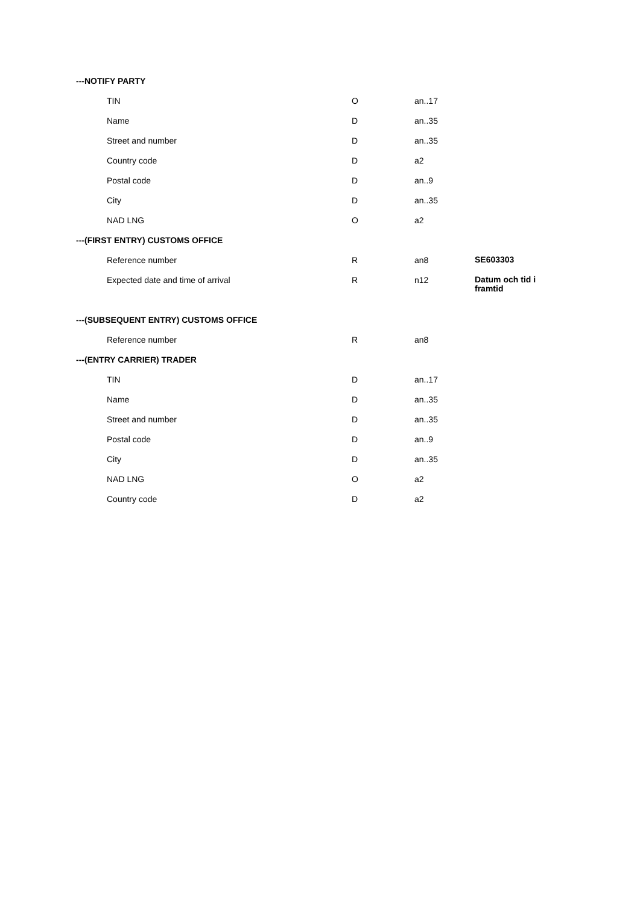| ---NOTIFY PARTY | | | |
| TIN | O | an..17 | |
| Name | D | an..35 | |
| Street and number | D | an..35 | |
| Country code | D | a2 | |
| Postal code | D | an..9 | |
| City | D | an..35 | |
| NAD LNG | O | a2 | |
| ---(FIRST ENTRY) CUSTOMS OFFICE | | | |
| Reference number | R | an8 | SE603303 |
| Expected date and time of arrival | R | n12 | Datum och tid i framtid |
| ---(SUBSEQUENT ENTRY) CUSTOMS OFFICE | | | |
| Reference number | R | an8 | |
| ---(ENTRY CARRIER) TRADER | | | |
| TIN | D | an..17 | |
| Name | D | an..35 | |
| Street and number | D | an..35 | |
| Postal code | D | an..9 | |
| City | D | an..35 | |
| NAD LNG | O | a2 | |
| Country code | D | a2 | |